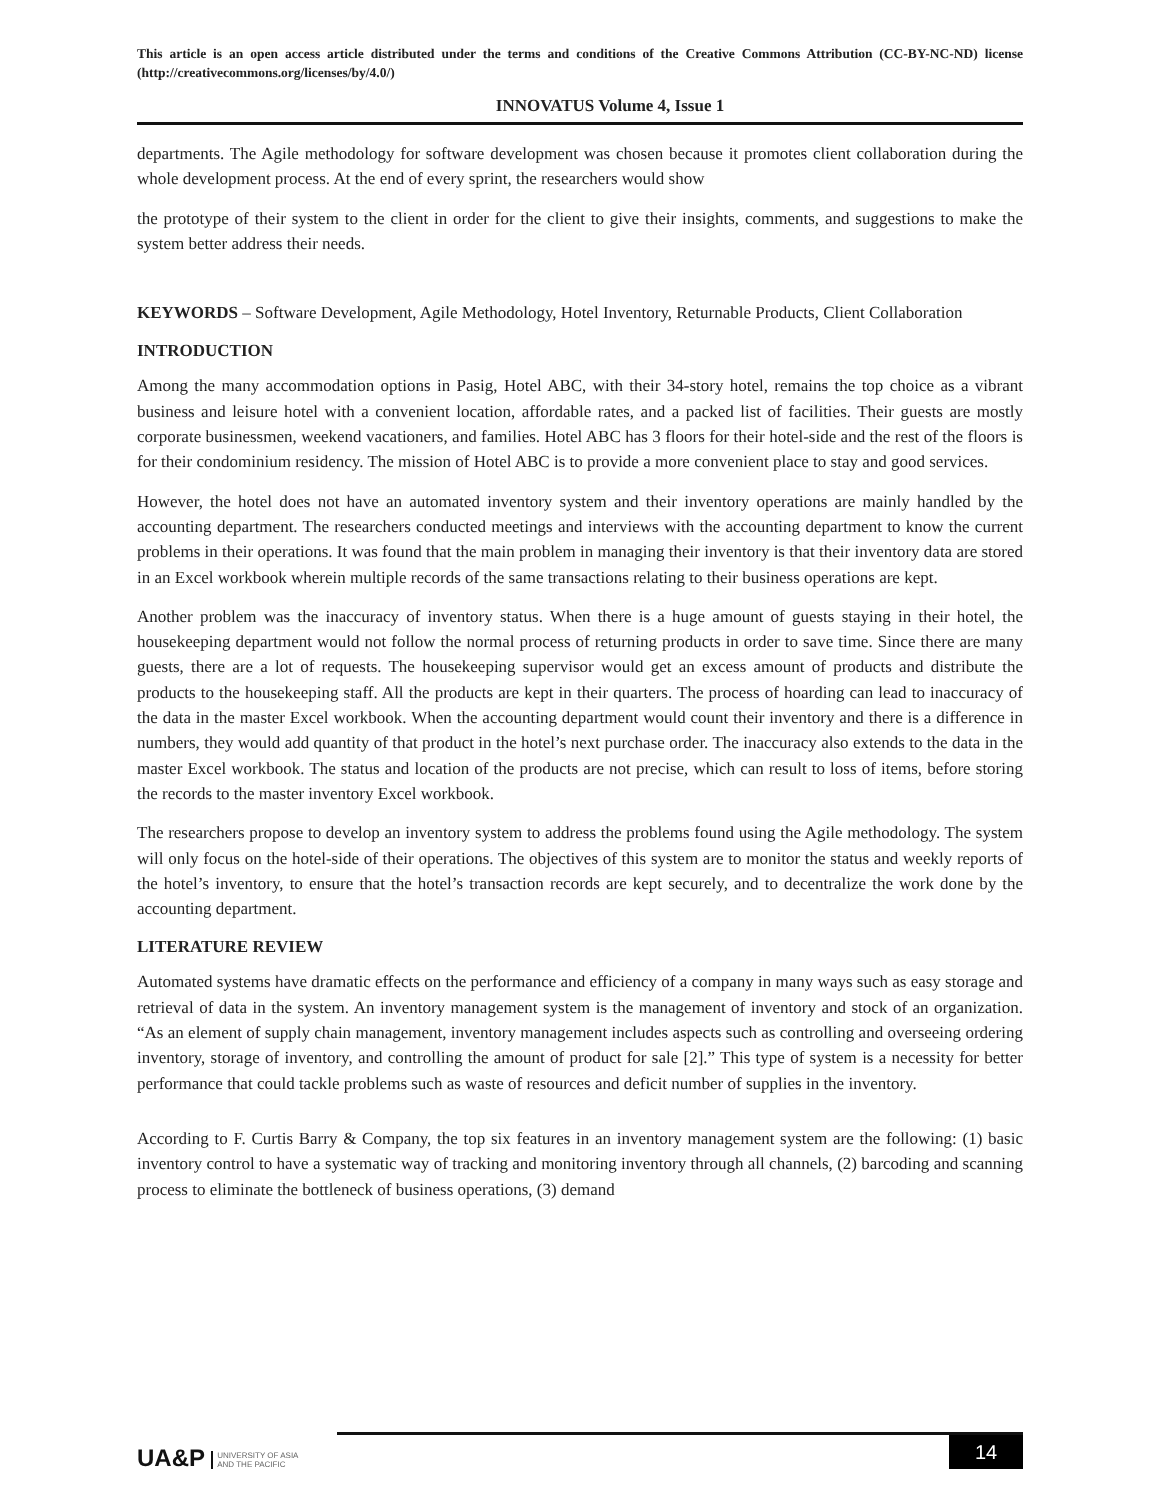This article is an open access article distributed under the terms and conditions of the Creative Commons Attribution (CC-BY-NC-ND) license (http://creativecommons.org/licenses/by/4.0/)
INNOVATUS Volume 4, Issue 1
departments. The Agile methodology for software development was chosen because it promotes client collaboration during the whole development process. At the end of every sprint, the researchers would show
the prototype of their system to the client in order for the client to give their insights, comments, and suggestions to make the system better address their needs.
KEYWORDS – Software Development, Agile Methodology, Hotel Inventory, Returnable Products, Client Collaboration
INTRODUCTION
Among the many accommodation options in Pasig, Hotel ABC, with their 34-story hotel, remains the top choice as a vibrant business and leisure hotel with a convenient location, affordable rates, and a packed list of facilities. Their guests are mostly corporate businessmen, weekend vacationers, and families. Hotel ABC has 3 floors for their hotel-side and the rest of the floors is for their condominium residency. The mission of Hotel ABC is to provide a more convenient place to stay and good services.
However, the hotel does not have an automated inventory system and their inventory operations are mainly handled by the accounting department. The researchers conducted meetings and interviews with the accounting department to know the current problems in their operations. It was found that the main problem in managing their inventory is that their inventory data are stored in an Excel workbook wherein multiple records of the same transactions relating to their business operations are kept.
Another problem was the inaccuracy of inventory status. When there is a huge amount of guests staying in their hotel, the housekeeping department would not follow the normal process of returning products in order to save time. Since there are many guests, there are a lot of requests. The housekeeping supervisor would get an excess amount of products and distribute the products to the housekeeping staff. All the products are kept in their quarters. The process of hoarding can lead to inaccuracy of the data in the master Excel workbook. When the accounting department would count their inventory and there is a difference in numbers, they would add quantity of that product in the hotel’s next purchase order. The inaccuracy also extends to the data in the master Excel workbook. The status and location of the products are not precise, which can result to loss of items, before storing the records to the master inventory Excel workbook.
The researchers propose to develop an inventory system to address the problems found using the Agile methodology. The system will only focus on the hotel-side of their operations. The objectives of this system are to monitor the status and weekly reports of the hotel’s inventory, to ensure that the hotel’s transaction records are kept securely, and to decentralize the work done by the accounting department.
LITERATURE REVIEW
Automated systems have dramatic effects on the performance and efficiency of a company in many ways such as easy storage and retrieval of data in the system. An inventory management system is the management of inventory and stock of an organization. “As an element of supply chain management, inventory management includes aspects such as controlling and overseeing ordering inventory, storage of inventory, and controlling the amount of product for sale [2].” This type of system is a necessity for better performance that could tackle problems such as waste of resources and deficit number of supplies in the inventory.
According to F. Curtis Barry & Company, the top six features in an inventory management system are the following: (1) basic inventory control to have a systematic way of tracking and monitoring inventory through all channels, (2) barcoding and scanning process to eliminate the bottleneck of business operations, (3) demand
UA&P UNIVERSITY OF ASIA
AND THE PACIFIC
14